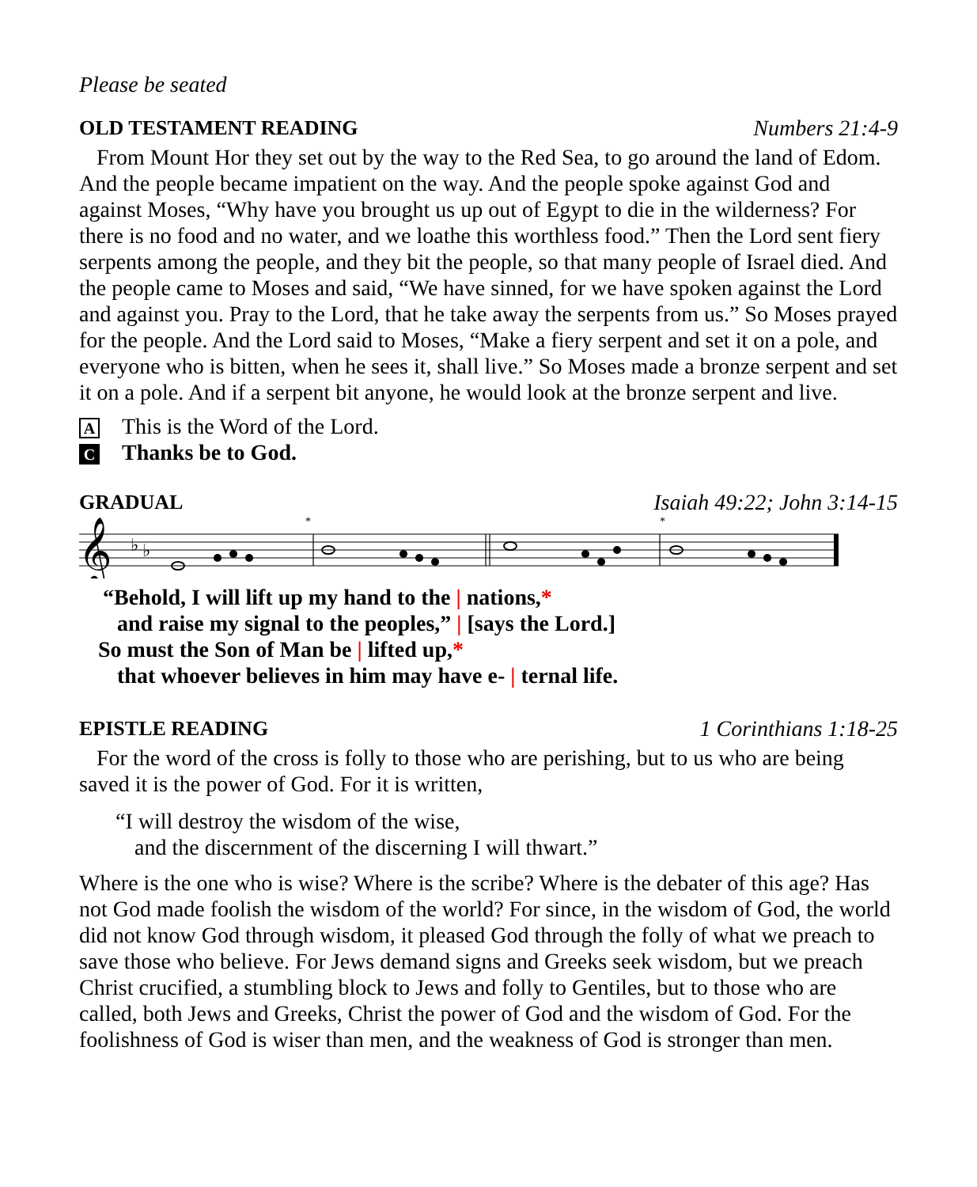Please be seated
OLD TESTAMENT READING Numbers 21:4-9
From Mount Hor they set out by the way to the Red Sea, to go around the land of Edom. And the people became impatient on the way. And the people spoke against God and against Moses, “Why have you brought us up out of Egypt to die in the wilderness? For there is no food and no water, and we loathe this worthless food.” Then the Lord sent fiery serpents among the people, and they bit the people, so that many people of Israel died. And the people came to Moses and said, “We have sinned, for we have spoken against the Lord and against you. Pray to the Lord, that he take away the serpents from us.” So Moses prayed for the people. And the Lord said to Moses, “Make a fiery serpent and set it on a pole, and everyone who is bitten, when he sees it, shall live.” So Moses made a bronze serpent and set it on a pole. And if a serpent bit anyone, he would look at the bronze serpent and live.
A This is the Word of the Lord.
C Thanks be to God.
GRADUAL Isaiah 49:22; John 3:14-15
𝄞
♭
♭
*
*
“Behold, I will lift up my hand to the | nations,*
and raise my signal to the peoples,” | [says the Lord.]
So must the Son of Man be | lifted up,*
that whoever believes in him may have e- | ternal life.
EPISTLE READING 1 Corinthians 1:18-25
For the word of the cross is folly to those who are perishing, but to us who are being saved it is the power of God. For it is written,
“I will destroy the wisdom of the wise,
and the discernment of the discerning I will thwart.”
Where is the one who is wise? Where is the scribe? Where is the debater of this age? Has not God made foolish the wisdom of the world? For since, in the wisdom of God, the world did not know God through wisdom, it pleased God through the folly of what we preach to save those who believe. For Jews demand signs and Greeks seek wisdom, but we preach Christ crucified, a stumbling block to Jews and folly to Gentiles, but to those who are called, both Jews and Greeks, Christ the power of God and the wisdom of God. For the foolishness of God is wiser than men, and the weakness of God is stronger than men.